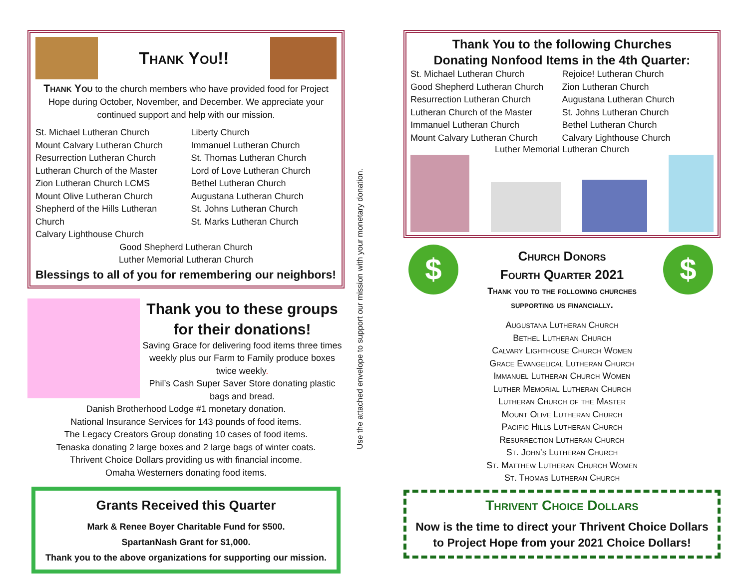Thank You!!
Thank You to the church members who have provided food for Project Hope during October, November, and December. We appreciate your continued support and help with our mission.
St. Michael Lutheran Church
Mount Calvary Lutheran Church
Resurrection Lutheran Church
Lutheran Church of the Master
Zion Lutheran Church LCMS
Mount Olive Lutheran Church
Shepherd of the Hills Lutheran Church
Calvary Lighthouse Church
Liberty Church
Immanuel Lutheran Church
St. Thomas Lutheran Church
Lord of Love Lutheran Church
Bethel Lutheran Church
Augustana Lutheran Church
St. Johns Lutheran Church
St. Marks Lutheran Church
Good Shepherd Lutheran Church
Luther Memorial Lutheran Church
Blessings to all of you for remembering our neighbors!
Thank you to these groups for their donations!
Saving Grace for delivering food items three times weekly plus our Farm to Family produce boxes twice weekly.
Phil’s Cash Super Saver Store donating plastic bags and bread.
Danish Brotherhood Lodge #1 monetary donation.
National Insurance Services for 143 pounds of food items.
The Legacy Creators Group donating 10 cases of food items.
Tenaska donating 2 large boxes and 2 large bags of winter coats.
Thrivent Choice Dollars providing us with financial income.
Omaha Westerners donating food items.
Grants Received this Quarter
Mark & Renee Boyer Charitable Fund for $500.
SpartanNash Grant for $1,000.
Thank you to the above organizations for supporting our mission.
Use the attached envelope to support our mission with your monetary donation.
Thank You to the following Churches
Donating Nonfood Items in the 4th Quarter:
St. Michael Lutheran Church
Good Shepherd Lutheran Church
Resurrection Lutheran Church
Lutheran Church of the Master
Immanuel Lutheran Church
Mount Calvary Lutheran Church
Rejoice! Lutheran Church
Zion Lutheran Church
Augustana Lutheran Church
St. Johns Lutheran Church
Bethel Lutheran Church
Calvary Lighthouse Church
Luther Memorial Lutheran Church
$ $
Church Donors
Fourth Quarter 2021
Thank you to the following churches
supporting us financially.
Augustana Lutheran Church
Bethel Lutheran Church
Calvary Lighthouse Church Women
Grace Evangelical Lutheran Church
Immanuel Lutheran Church Women
Luther Memorial Lutheran Church
Lutheran Church of the Master
Mount Olive Lutheran Church
Pacific Hills Lutheran Church
Resurrection Lutheran Church
St. John’s Lutheran Church
St. Matthew Lutheran Church Women
St. Thomas Lutheran Church
Thrivent Choice Dollars
Now is the time to direct your Thrivent Choice Dollars to Project Hope from your 2021 Choice Dollars!